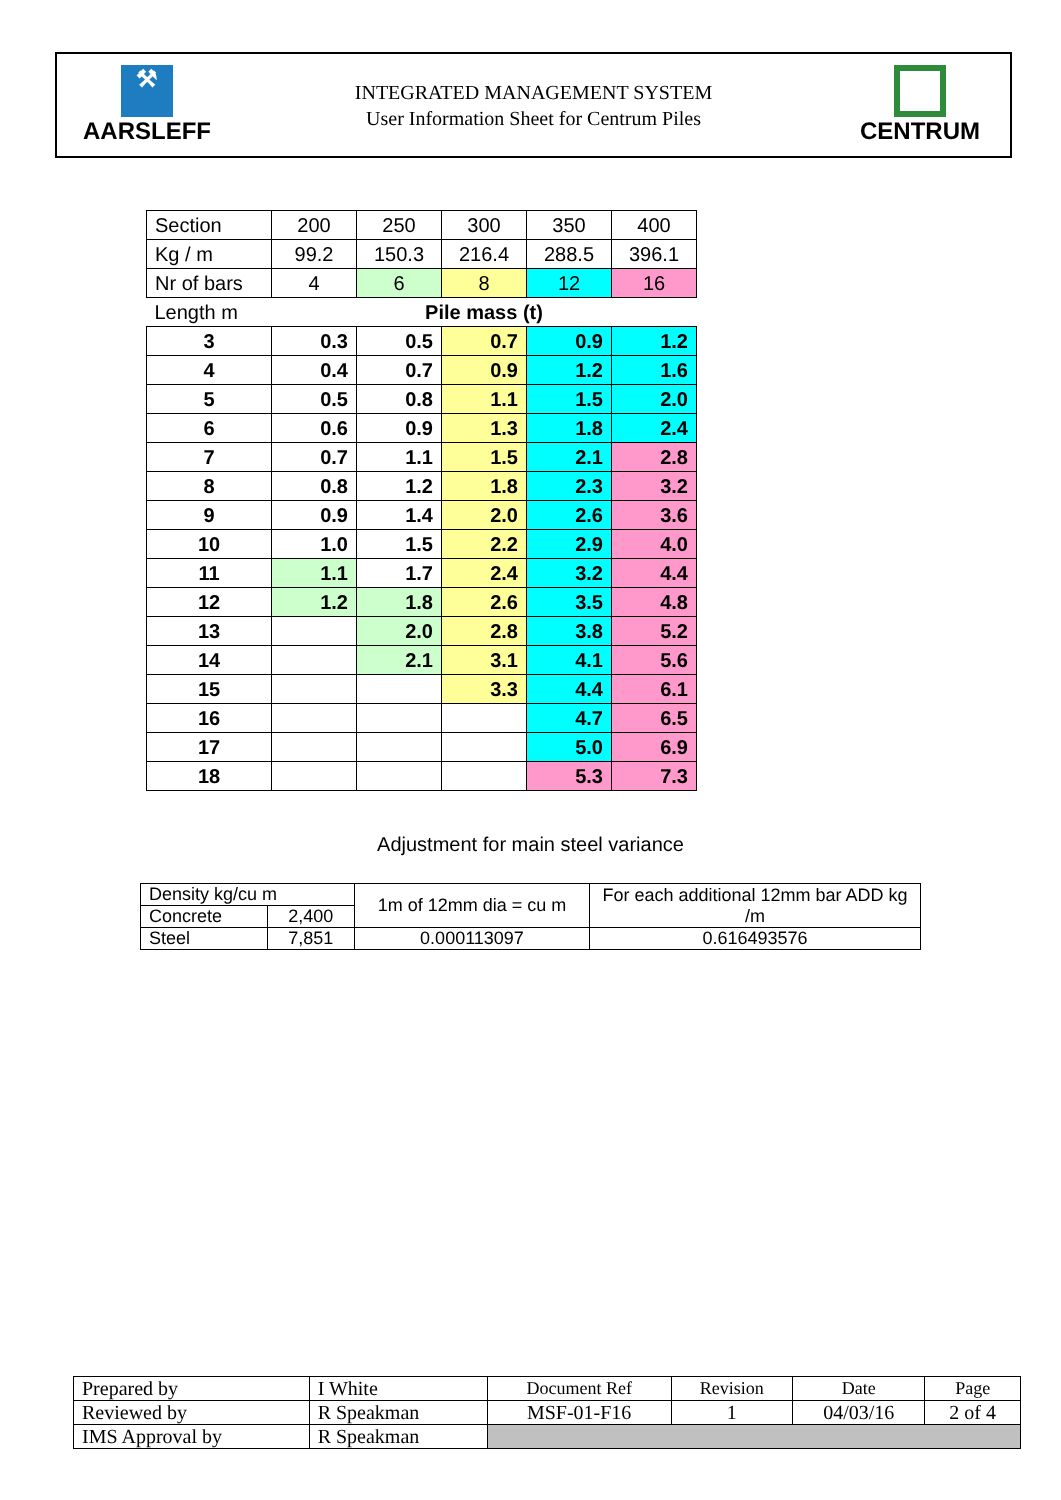⚒
AARSLEFF
INTEGRATED MANAGEMENT SYSTEM
User Information Sheet for Centrum Piles
CENTRUM
| Section | 200 | 250 | 300 | 350 | 400 |
| Kg / m | 99.2 | 150.3 | 216.4 | 288.5 | 396.1 |
| Nr of bars | 4 | 6 | 8 | 12 | 16 |
| Length m | Pile mass (t) | | | | |
| 3 | 0.3 | 0.5 | 0.7 | 0.9 | 1.2 |
| 4 | 0.4 | 0.7 | 0.9 | 1.2 | 1.6 |
| 5 | 0.5 | 0.8 | 1.1 | 1.5 | 2.0 |
| 6 | 0.6 | 0.9 | 1.3 | 1.8 | 2.4 |
| 7 | 0.7 | 1.1 | 1.5 | 2.1 | 2.8 |
| 8 | 0.8 | 1.2 | 1.8 | 2.3 | 3.2 |
| 9 | 0.9 | 1.4 | 2.0 | 2.6 | 3.6 |
| 10 | 1.0 | 1.5 | 2.2 | 2.9 | 4.0 |
| 11 | 1.1 | 1.7 | 2.4 | 3.2 | 4.4 |
| 12 | 1.2 | 1.8 | 2.6 | 3.5 | 4.8 |
| 13 | | 2.0 | 2.8 | 3.8 | 5.2 |
| 14 | | 2.1 | 3.1 | 4.1 | 5.6 |
| 15 | | | 3.3 | 4.4 | 6.1 |
| 16 | | | | 4.7 | 6.5 |
| 17 | | | | 5.0 | 6.9 |
| 18 | | | | 5.3 | 7.3 |
Adjustment for main steel variance
| Density kg/cu m | | 1m of 12mm dia = cu m | For each additional 12mm bar ADD kg /m |
| Concrete | 2,400 | | |
| Steel | 7,851 | 0.000113097 | 0.616493576 |
| Prepared by | I White | Document Ref | Revision | Date | Page |
| Reviewed by | R Speakman | MSF-01-F16 | 1 | 04/03/16 | 2 of 4 |
| IMS Approval by | R Speakman | | | | |